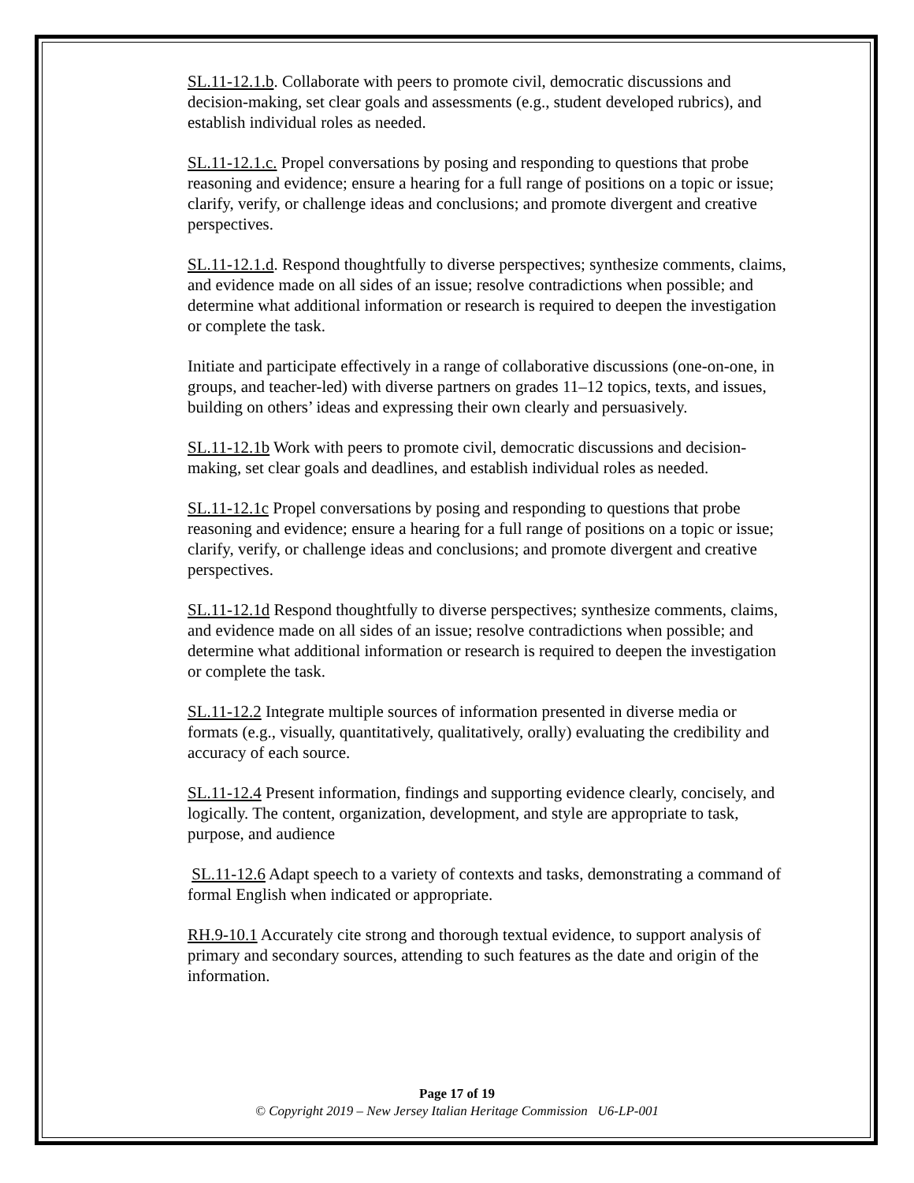SL.11-12.1.b. Collaborate with peers to promote civil, democratic discussions and decision-making, set clear goals and assessments (e.g., student developed rubrics), and establish individual roles as needed.
SL.11-12.1.c. Propel conversations by posing and responding to questions that probe reasoning and evidence; ensure a hearing for a full range of positions on a topic or issue; clarify, verify, or challenge ideas and conclusions; and promote divergent and creative perspectives.
SL.11-12.1.d. Respond thoughtfully to diverse perspectives; synthesize comments, claims, and evidence made on all sides of an issue; resolve contradictions when possible; and determine what additional information or research is required to deepen the investigation or complete the task.
Initiate and participate effectively in a range of collaborative discussions (one-on-one, in groups, and teacher-led) with diverse partners on grades 11–12 topics, texts, and issues, building on others’ ideas and expressing their own clearly and persuasively.
SL.11-12.1b Work with peers to promote civil, democratic discussions and decision-making, set clear goals and deadlines, and establish individual roles as needed.
SL.11-12.1c Propel conversations by posing and responding to questions that probe reasoning and evidence; ensure a hearing for a full range of positions on a topic or issue; clarify, verify, or challenge ideas and conclusions; and promote divergent and creative perspectives.
SL.11-12.1d Respond thoughtfully to diverse perspectives; synthesize comments, claims, and evidence made on all sides of an issue; resolve contradictions when possible; and determine what additional information or research is required to deepen the investigation or complete the task.
SL.11-12.2 Integrate multiple sources of information presented in diverse media or formats (e.g., visually, quantitatively, qualitatively, orally) evaluating the credibility and accuracy of each source.
SL.11-12.4 Present information, findings and supporting evidence clearly, concisely, and logically. The content, organization, development, and style are appropriate to task, purpose, and audience
SL.11-12.6 Adapt speech to a variety of contexts and tasks, demonstrating a command of formal English when indicated or appropriate.
RH.9-10.1 Accurately cite strong and thorough textual evidence, to support analysis of primary and secondary sources, attending to such features as the date and origin of the information.
Page 17 of 19
© Copyright 2019 – New Jersey Italian Heritage Commission U6-LP-001